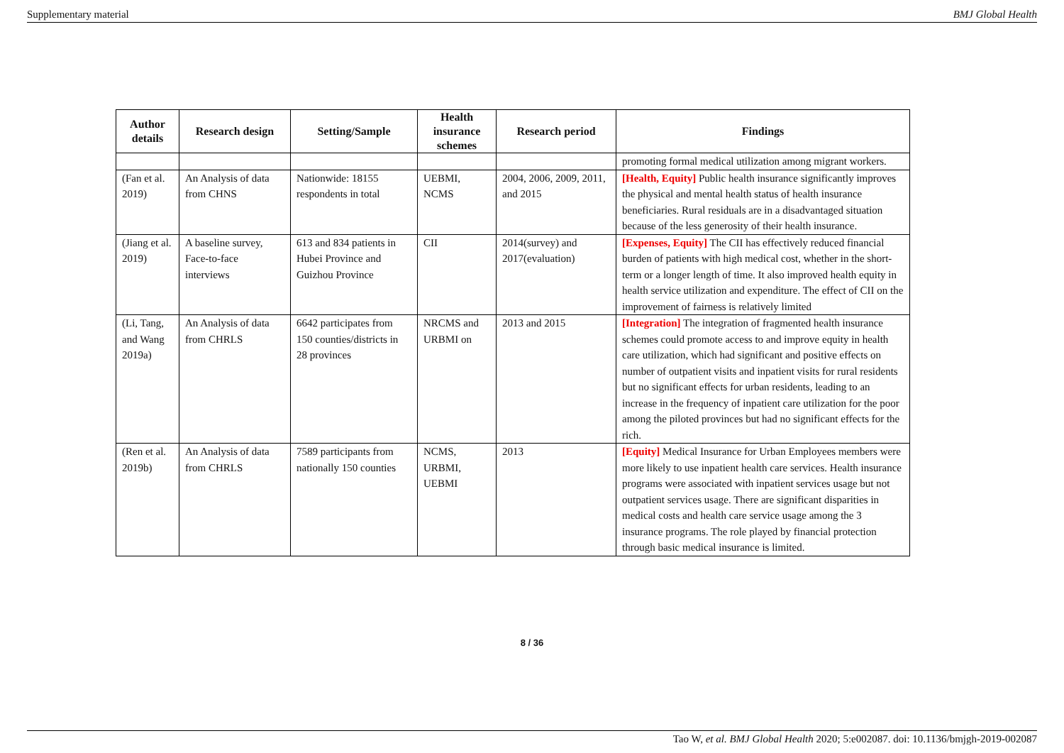Supplementary material BMJ Global Health
| Author details | Research design | Setting/Sample | Health insurance schemes | Research period | Findings |
| --- | --- | --- | --- | --- | --- |
| | | | | | promoting formal medical utilization among migrant workers. |
| (Fan et al. 2019) | An Analysis of data from CHNS | Nationwide: 18155 respondents in total | UEBMI, NCMS | 2004, 2006, 2009, 2011, and 2015 | [Health, Equity] Public health insurance significantly improves the physical and mental health status of health insurance beneficiaries. Rural residuals are in a disadvantaged situation because of the less generosity of their health insurance. |
| (Jiang et al. 2019) | A baseline survey, Face-to-face interviews | 613 and 834 patients in Hubei Province and Guizhou Province | CII | 2014(survey) and 2017(evaluation) | [Expenses, Equity] The CII has effectively reduced financial burden of patients with high medical cost, whether in the short-term or a longer length of time. It also improved health equity in health service utilization and expenditure. The effect of CII on the improvement of fairness is relatively limited |
| (Li, Tang, and Wang 2019a) | An Analysis of data from CHRLS | 6642 participates from 150 counties/districts in 28 provinces | NRCMS and URBMI on | 2013 and 2015 | [Integration] The integration of fragmented health insurance schemes could promote access to and improve equity in health care utilization, which had significant and positive effects on number of outpatient visits and inpatient visits for rural residents but no significant effects for urban residents, leading to an increase in the frequency of inpatient care utilization for the poor among the piloted provinces but had no significant effects for the rich. |
| (Ren et al. 2019b) | An Analysis of data from CHRLS | 7589 participants from nationally 150 counties | NCMS, URBMI, UEBMI | 2013 | [Equity] Medical Insurance for Urban Employees members were more likely to use inpatient health care services. Health insurance programs were associated with inpatient services usage but not outpatient services usage. There are significant disparities in medical costs and health care service usage among the 3 insurance programs. The role played by financial protection through basic medical insurance is limited. |
8 / 36
Tao W, et al. BMJ Global Health 2020; 5:e002087. doi: 10.1136/bmjgh-2019-002087